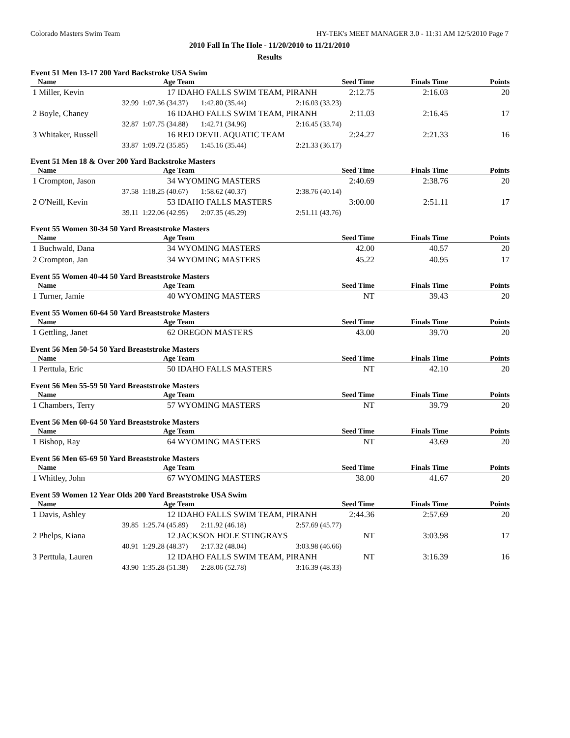Colorado Masters Swim Team HY-TEK's MEET MANAGER 3.0 - 11:31 AM 12/5/2010 Page 7
2010 Fall In The Hole - 11/20/2010 to 11/21/2010
Results
Event 51 Men 13-17 200 Yard Backstroke USA Swim
| Name | Age | Team | Seed Time | Finals Time | Points |
| --- | --- | --- | --- | --- | --- |
| 1 Miller, Kevin | 17 | IDAHO FALLS SWIM TEAM, PIRANH | 2:12.75 | 2:16.03 | 20 |
| 32.99 | 1:07.36 (34.37) 1:42.80 (35.44) | | 2:16.03 (33.23) | | |
| 2 Boyle, Chaney | 16 | IDAHO FALLS SWIM TEAM, PIRANH | 2:11.03 | 2:16.45 | 17 |
| 32.87 | 1:07.75 (34.88) 1:42.71 (34.96) | | 2:16.45 (33.74) | | |
| 3 Whitaker, Russell | 16 | RED DEVIL AQUATIC TEAM | 2:24.27 | 2:21.33 | 16 |
| 33.87 | 1:09.72 (35.85) 1:45.16 (35.44) | | 2:21.33 (36.17) | | |
Event 51 Men 18 & Over 200 Yard Backstroke Masters
| Name | Age | Team | Seed Time | Finals Time | Points |
| --- | --- | --- | --- | --- | --- |
| 1 Crompton, Jason | 34 | WYOMING MASTERS | 2:40.69 | 2:38.76 | 20 |
| 37.58 | 1:18.25 (40.67) 1:58.62 (40.37) | | 2:38.76 (40.14) | | |
| 2 O'Neill, Kevin | 53 | IDAHO FALLS MASTERS | 3:00.00 | 2:51.11 | 17 |
| 39.11 | 1:22.06 (42.95) 2:07.35 (45.29) | | 2:51.11 (43.76) | | |
Event 55 Women 30-34 50 Yard Breaststroke Masters
| Name | Age | Team | Seed Time | Finals Time | Points |
| --- | --- | --- | --- | --- | --- |
| 1 Buchwald, Dana | 34 | WYOMING MASTERS | 42.00 | 40.57 | 20 |
| 2 Crompton, Jan | 34 | WYOMING MASTERS | 45.22 | 40.95 | 17 |
Event 55 Women 40-44 50 Yard Breaststroke Masters
| Name | Age | Team | Seed Time | Finals Time | Points |
| --- | --- | --- | --- | --- | --- |
| 1 Turner, Jamie | 40 | WYOMING MASTERS | NT | 39.43 | 20 |
Event 55 Women 60-64 50 Yard Breaststroke Masters
| Name | Age | Team | Seed Time | Finals Time | Points |
| --- | --- | --- | --- | --- | --- |
| 1 Gettling, Janet | 62 | OREGON MASTERS | 43.00 | 39.70 | 20 |
Event 56 Men 50-54 50 Yard Breaststroke Masters
| Name | Age | Team | Seed Time | Finals Time | Points |
| --- | --- | --- | --- | --- | --- |
| 1 Perttula, Eric | 50 | IDAHO FALLS MASTERS | NT | 42.10 | 20 |
Event 56 Men 55-59 50 Yard Breaststroke Masters
| Name | Age | Team | Seed Time | Finals Time | Points |
| --- | --- | --- | --- | --- | --- |
| 1 Chambers, Terry | 57 | WYOMING MASTERS | NT | 39.79 | 20 |
Event 56 Men 60-64 50 Yard Breaststroke Masters
| Name | Age | Team | Seed Time | Finals Time | Points |
| --- | --- | --- | --- | --- | --- |
| 1 Bishop, Ray | 64 | WYOMING MASTERS | NT | 43.69 | 20 |
Event 56 Men 65-69 50 Yard Breaststroke Masters
| Name | Age | Team | Seed Time | Finals Time | Points |
| --- | --- | --- | --- | --- | --- |
| 1 Whitley, John | 67 | WYOMING MASTERS | 38.00 | 41.67 | 20 |
Event 59 Women 12 Year Olds 200 Yard Breaststroke USA Swim
| Name | Age | Team | Seed Time | Finals Time | Points |
| --- | --- | --- | --- | --- | --- |
| 1 Davis, Ashley | 12 | IDAHO FALLS SWIM TEAM, PIRANH | 2:44.36 | 2:57.69 | 20 |
| 39.85 | 1:25.74 (45.89) 2:11.92 (46.18) | | 2:57.69 (45.77) | | |
| 2 Phelps, Kiana | 12 | JACKSON HOLE STINGRAYS | NT | 3:03.98 | 17 |
| 40.91 | 1:29.28 (48.37) 2:17.32 (48.04) | | 3:03.98 (46.66) | | |
| 3 Perttula, Lauren | 12 | IDAHO FALLS SWIM TEAM, PIRANH | NT | 3:16.39 | 16 |
| 43.90 | 1:35.28 (51.38) 2:28.06 (52.78) | | 3:16.39 (48.33) | | |